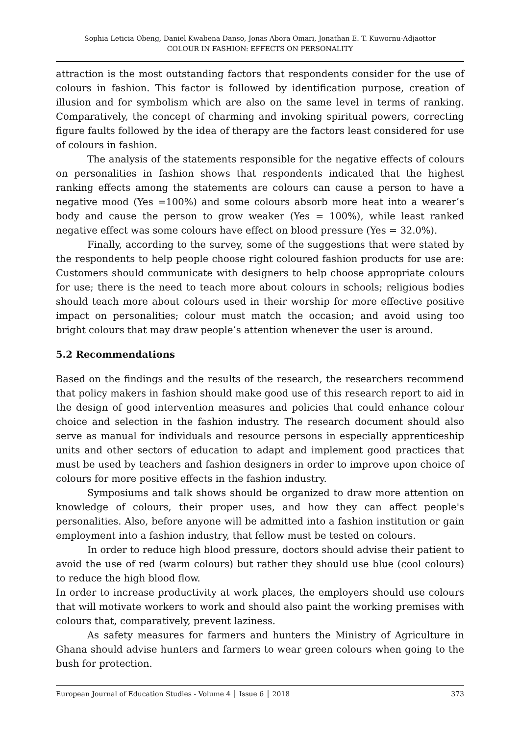Sophia Leticia Obeng, Daniel Kwabena Danso, Jonas Abora Omari, Jonathan E. T. Kuwornu-Adjaottor
COLOUR IN FASHION: EFFECTS ON PERSONALITY
attraction is the most outstanding factors that respondents consider for the use of colours in fashion. This factor is followed by identification purpose, creation of illusion and for symbolism which are also on the same level in terms of ranking. Comparatively, the concept of charming and invoking spiritual powers, correcting figure faults followed by the idea of therapy are the factors least considered for use of colours in fashion.
The analysis of the statements responsible for the negative effects of colours on personalities in fashion shows that respondents indicated that the highest ranking effects among the statements are colours can cause a person to have a negative mood (Yes =100%) and some colours absorb more heat into a wearer’s body and cause the person to grow weaker (Yes = 100%), while least ranked negative effect was some colours have effect on blood pressure (Yes = 32.0%).
Finally, according to the survey, some of the suggestions that were stated by the respondents to help people choose right coloured fashion products for use are: Customers should communicate with designers to help choose appropriate colours for use; there is the need to teach more about colours in schools; religious bodies should teach more about colours used in their worship for more effective positive impact on personalities; colour must match the occasion; and avoid using too bright colours that may draw people’s attention whenever the user is around.
5.2 Recommendations
Based on the findings and the results of the research, the researchers recommend that policy makers in fashion should make good use of this research report to aid in the design of good intervention measures and policies that could enhance colour choice and selection in the fashion industry. The research document should also serve as manual for individuals and resource persons in especially apprenticeship units and other sectors of education to adapt and implement good practices that must be used by teachers and fashion designers in order to improve upon choice of colours for more positive effects in the fashion industry.
Symposiums and talk shows should be organized to draw more attention on knowledge of colours, their proper uses, and how they can affect people's personalities. Also, before anyone will be admitted into a fashion institution or gain employment into a fashion industry, that fellow must be tested on colours.
In order to reduce high blood pressure, doctors should advise their patient to avoid the use of red (warm colours) but rather they should use blue (cool colours) to reduce the high blood flow.
In order to increase productivity at work places, the employers should use colours that will motivate workers to work and should also paint the working premises with colours that, comparatively, prevent laziness.
As safety measures for farmers and hunters the Ministry of Agriculture in Ghana should advise hunters and farmers to wear green colours when going to the bush for protection.
European Journal of Education Studies - Volume 4 │ Issue 6 │ 2018 373